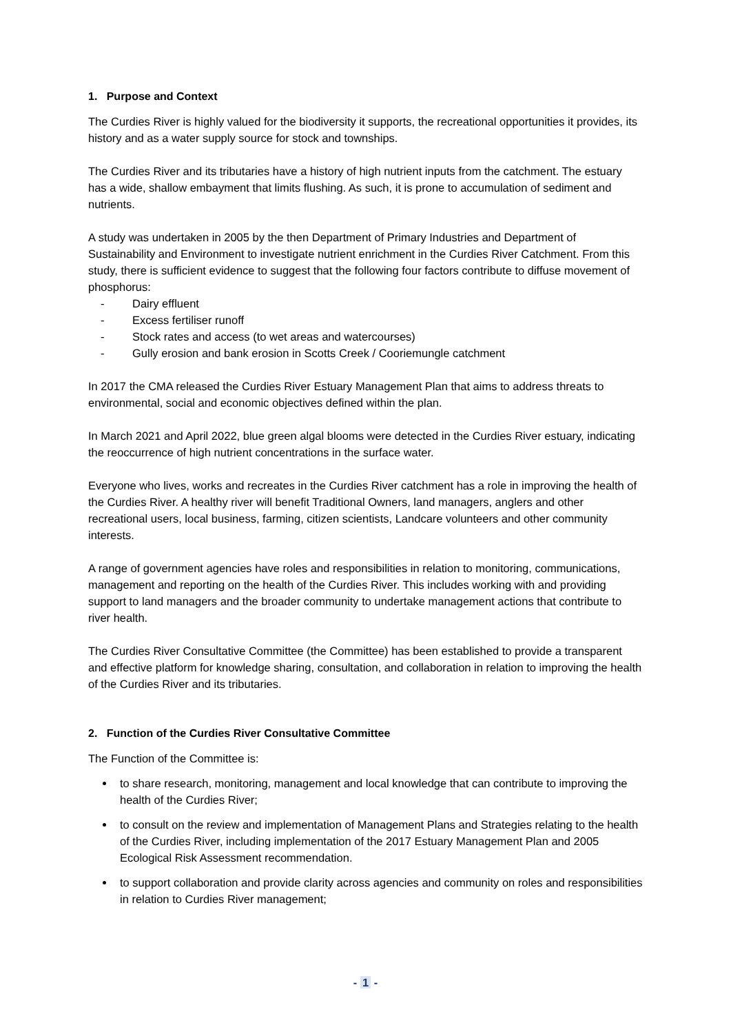1. Purpose and Context
The Curdies River is highly valued for the biodiversity it supports, the recreational opportunities it provides, its history and as a water supply source for stock and townships.
The Curdies River and its tributaries have a history of high nutrient inputs from the catchment. The estuary has a wide, shallow embayment that limits flushing. As such, it is prone to accumulation of sediment and nutrients.
A study was undertaken in 2005 by the then Department of Primary Industries and Department of Sustainability and Environment to investigate nutrient enrichment in the Curdies River Catchment. From this study, there is sufficient evidence to suggest that the following four factors contribute to diffuse movement of phosphorus:
- Dairy effluent
- Excess fertiliser runoff
- Stock rates and access (to wet areas and watercourses)
- Gully erosion and bank erosion in Scotts Creek / Cooriemungle catchment
In 2017 the CMA released the Curdies River Estuary Management Plan that aims to address threats to environmental, social and economic objectives defined within the plan.
In March 2021 and April 2022, blue green algal blooms were detected in the Curdies River estuary, indicating the reoccurrence of high nutrient concentrations in the surface water.
Everyone who lives, works and recreates in the Curdies River catchment has a role in improving the health of the Curdies River. A healthy river will benefit Traditional Owners, land managers, anglers and other recreational users, local business, farming, citizen scientists, Landcare volunteers and other community interests.
A range of government agencies have roles and responsibilities in relation to monitoring, communications, management and reporting on the health of the Curdies River. This includes working with and providing support to land managers and the broader community to undertake management actions that contribute to river health.
The Curdies River Consultative Committee (the Committee) has been established to provide a transparent and effective platform for knowledge sharing, consultation, and collaboration in relation to improving the health of the Curdies River and its tributaries.
2. Function of the Curdies River Consultative Committee
The Function of the Committee is:
to share research, monitoring, management and local knowledge that can contribute to improving the health of the Curdies River;
to consult on the review and implementation of Management Plans and Strategies relating to the health of the Curdies River, including implementation of the 2017 Estuary Management Plan and 2005 Ecological Risk Assessment recommendation.
to support collaboration and provide clarity across agencies and community on roles and responsibilities in relation to Curdies River management;
- 1 -